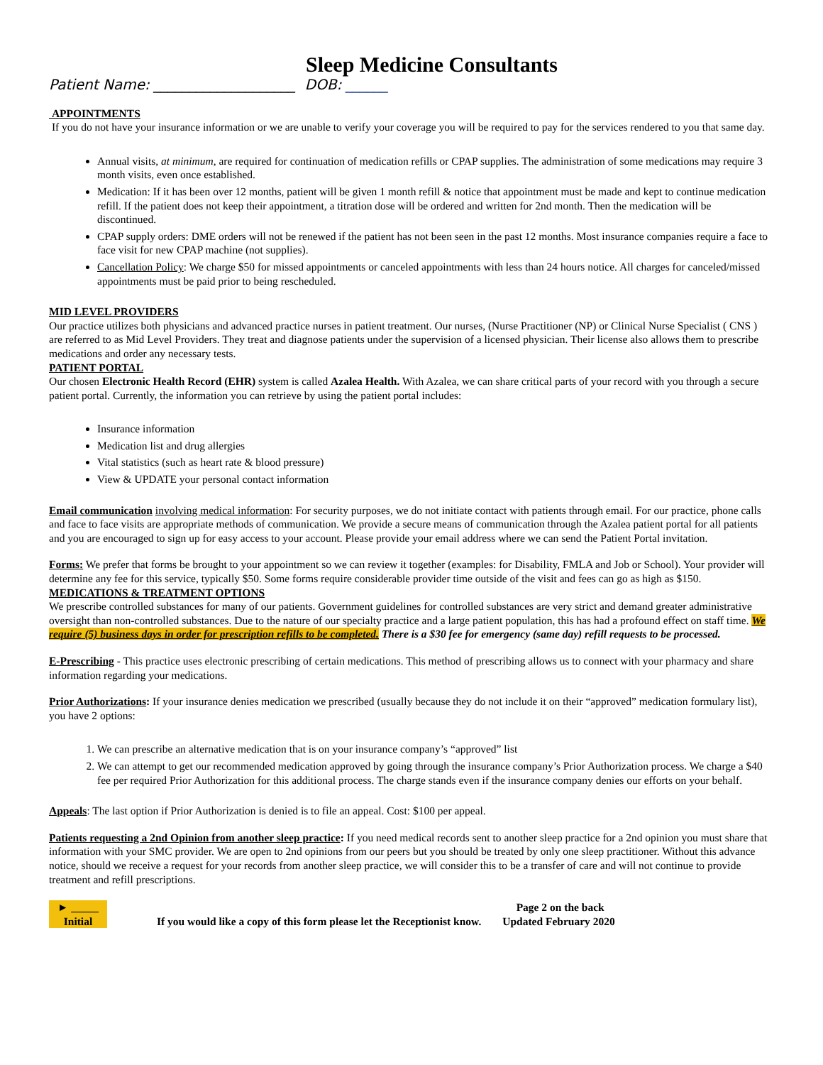Sleep Medicine Consultants
Patient Name: ____________________ DOB: ______
APPOINTMENTS
If you do not have your insurance information or we are unable to verify your coverage you will be required to pay for the services rendered to you that same day.
Annual visits, at minimum, are required for continuation of medication refills or CPAP supplies. The administration of some medications may require 3 month visits, even once established.
Medication: If it has been over 12 months, patient will be given 1 month refill & notice that appointment must be made and kept to continue medication refill. If the patient does not keep their appointment, a titration dose will be ordered and written for 2nd month. Then the medication will be discontinued.
CPAP supply orders: DME orders will not be renewed if the patient has not been seen in the past 12 months. Most insurance companies require a face to face visit for new CPAP machine (not supplies).
Cancellation Policy: We charge $50 for missed appointments or canceled appointments with less than 24 hours notice. All charges for canceled/missed appointments must be paid prior to being rescheduled.
MID LEVEL PROVIDERS
Our practice utilizes both physicians and advanced practice nurses in patient treatment. Our nurses, (Nurse Practitioner (NP) or Clinical Nurse Specialist ( CNS ) are referred to as Mid Level Providers. They treat and diagnose patients under the supervision of a licensed physician. Their license also allows them to prescribe medications and order any necessary tests.
PATIENT PORTAL
Our chosen Electronic Health Record (EHR) system is called Azalea Health. With Azalea, we can share critical parts of your record with you through a secure patient portal. Currently, the information you can retrieve by using the patient portal includes:
Insurance information
Medication list and drug allergies
Vital statistics (such as heart rate & blood pressure)
View & UPDATE your personal contact information
Email communication involving medical information: For security purposes, we do not initiate contact with patients through email. For our practice, phone calls and face to face visits are appropriate methods of communication. We provide a secure means of communication through the Azalea patient portal for all patients and you are encouraged to sign up for easy access to your account. Please provide your email address where we can send the Patient Portal invitation.
Forms: We prefer that forms be brought to your appointment so we can review it together (examples: for Disability, FMLA and Job or School). Your provider will determine any fee for this service, typically $50. Some forms require considerable provider time outside of the visit and fees can go as high as $150.
MEDICATIONS & TREATMENT OPTIONS
We prescribe controlled substances for many of our patients. Government guidelines for controlled substances are very strict and demand greater administrative oversight than non-controlled substances. Due to the nature of our specialty practice and a large patient population, this has had a profound effect on staff time. We require (5) business days in order for prescription refills to be completed. There is a $30 fee for emergency (same day) refill requests to be processed.
E-Prescribing - This practice uses electronic prescribing of certain medications. This method of prescribing allows us to connect with your pharmacy and share information regarding your medications.
Prior Authorizations: If your insurance denies medication we prescribed (usually because they do not include it on their “approved” medication formulary list), you have 2 options:
1. We can prescribe an alternative medication that is on your insurance company’s “approved” list
2. We can attempt to get our recommended medication approved by going through the insurance company’s Prior Authorization process. We charge a $40 fee per required Prior Authorization for this additional process. The charge stands even if the insurance company denies our efforts on your behalf.
Appeals: The last option if Prior Authorization is denied is to file an appeal. Cost: $100 per appeal.
Patients requesting a 2nd Opinion from another sleep practice: If you need medical records sent to another sleep practice for a 2nd opinion you must share that information with your SMC provider. We are open to 2nd opinions from our peers but you should be treated by only one sleep practitioner. Without this advance notice, should we receive a request for your records from another sleep practice, we will consider this to be a transfer of care and will not continue to provide treatment and refill prescriptions.
► _____
Initial
If you would like a copy of this form please let the Receptionist know.
Page 2 on the back
Updated February 2020